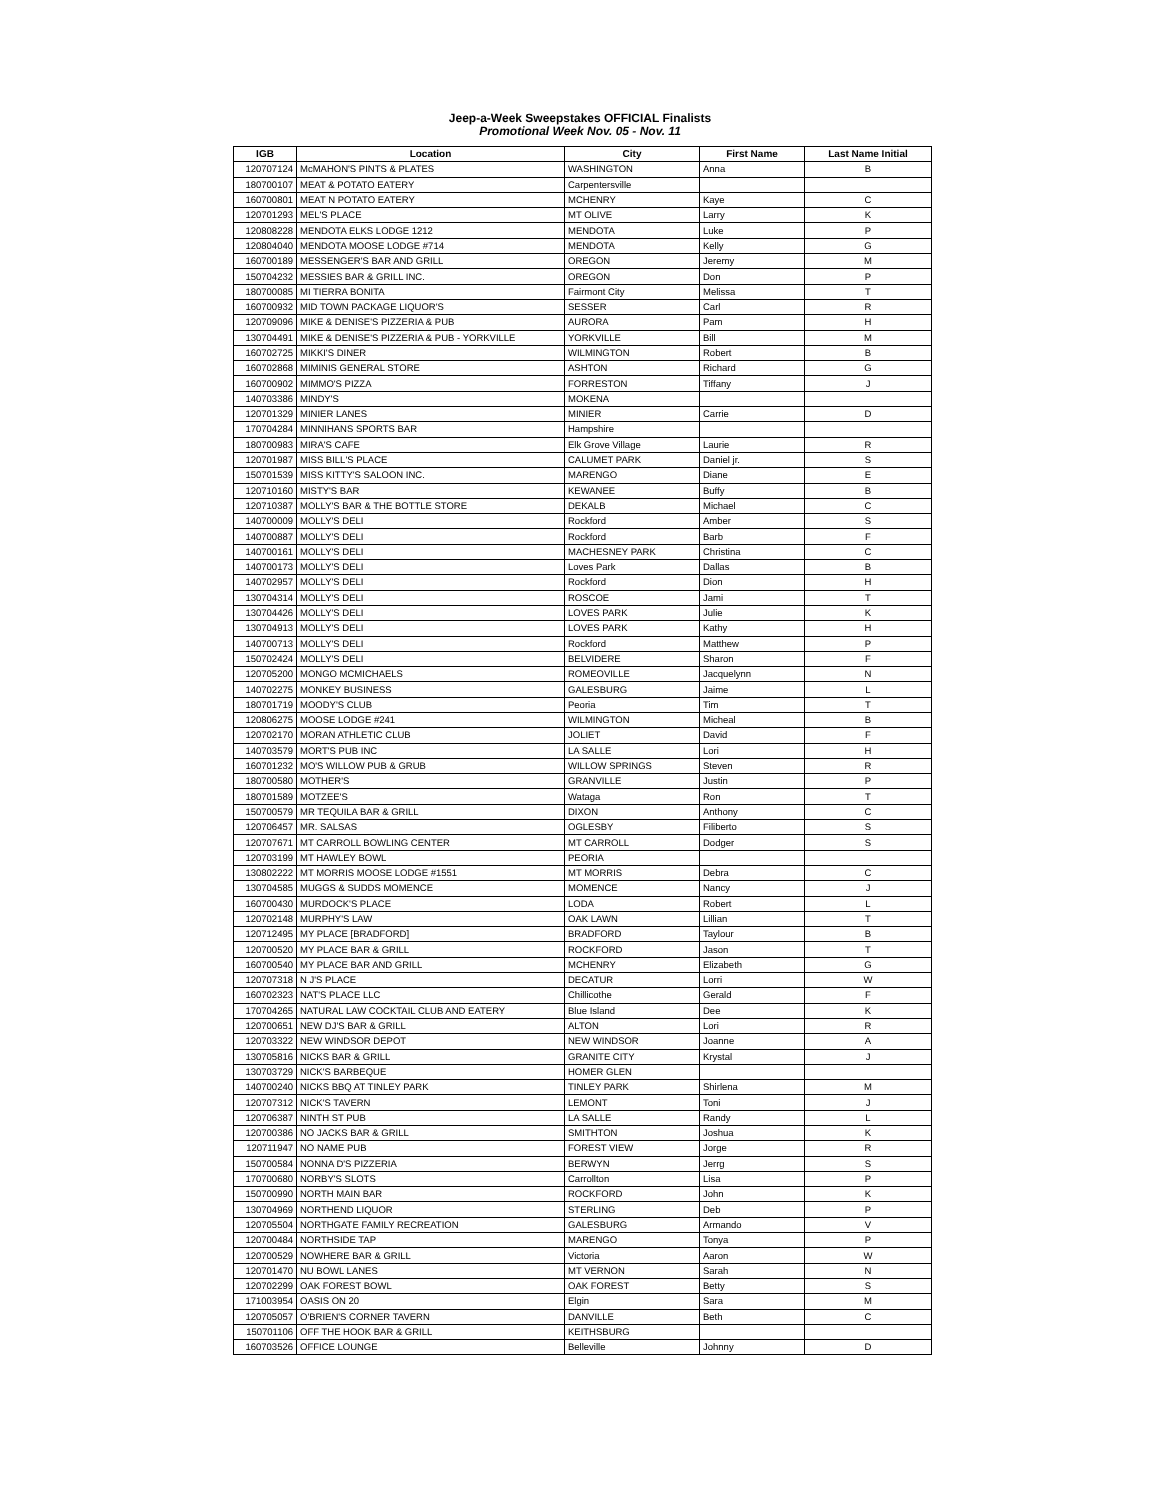Jeep-a-Week Sweepstakes OFFICIAL Finalists
Promotional Week Nov. 05 - Nov. 11
| IGB | Location | City | First Name | Last Name Initial |
| --- | --- | --- | --- | --- |
| 120707124 | McMAHON'S PINTS & PLATES | WASHINGTON | Anna | B |
| 180700107 | MEAT & POTATO EATERY | Carpentersville | | |
| 160700801 | MEAT N POTATO EATERY | MCHENRY | Kaye | C |
| 120701293 | MEL'S PLACE | MT OLIVE | Larry | K |
| 120808228 | MENDOTA ELKS LODGE 1212 | MENDOTA | Luke | P |
| 120804040 | MENDOTA MOOSE LODGE #714 | MENDOTA | Kelly | G |
| 160700189 | MESSENGER'S BAR AND GRILL | OREGON | Jeremy | M |
| 150704232 | MESSIES BAR & GRILL INC. | OREGON | Don | P |
| 180700085 | MI TIERRA BONITA | Fairmont City | Melissa | T |
| 160700932 | MID TOWN PACKAGE LIQUOR'S | SESSER | Carl | R |
| 120709096 | MIKE & DENISE'S PIZZERIA & PUB | AURORA | Pam | H |
| 130704491 | MIKE & DENISE'S PIZZERIA & PUB - YORKVILLE | YORKVILLE | Bill | M |
| 160702725 | MIKKI'S DINER | WILMINGTON | Robert | B |
| 160702868 | MIMINIS GENERAL STORE | ASHTON | Richard | G |
| 160700902 | MIMMO'S PIZZA | FORRESTON | Tiffany | J |
| 140703386 | MINDY'S | MOKENA | | |
| 120701329 | MINIER LANES | MINIER | Carrie | D |
| 170704284 | MINNIHANS SPORTS BAR | Hampshire | | |
| 180700983 | MIRA'S CAFE | Elk Grove Village | Laurie | R |
| 120701987 | MISS BILL'S PLACE | CALUMET PARK | Daniel jr. | S |
| 150701539 | MISS KITTY'S SALOON INC. | MARENGO | Diane | E |
| 120710160 | MISTY'S BAR | KEWANEE | Buffy | B |
| 120710387 | MOLLY'S BAR & THE BOTTLE STORE | DEKALB | Michael | C |
| 140700009 | MOLLY'S DELI | Rockford | Amber | S |
| 140700887 | MOLLY'S DELI | Rockford | Barb | F |
| 140700161 | MOLLY'S DELI | MACHESNEY PARK | Christina | C |
| 140700173 | MOLLY'S DELI | Loves Park | Dallas | B |
| 140702957 | MOLLY'S DELI | Rockford | Dion | H |
| 130704314 | MOLLY'S DELI | ROSCOE | Jami | T |
| 130704426 | MOLLY'S DELI | LOVES PARK | Julie | K |
| 130704913 | MOLLY'S DELI | LOVES PARK | Kathy | H |
| 140700713 | MOLLY'S DELI | Rockford | Matthew | P |
| 150702424 | MOLLY'S DELI | BELVIDERE | Sharon | F |
| 120705200 | MONGO MCMICHAELS | ROMEOVILLE | Jacquelynn | N |
| 140702275 | MONKEY BUSINESS | GALESBURG | Jaime | L |
| 180701719 | MOODY'S CLUB | Peoria | Tim | T |
| 120806275 | MOOSE LODGE #241 | WILMINGTON | Micheal | B |
| 120702170 | MORAN ATHLETIC CLUB | JOLIET | David | F |
| 140703579 | MORT'S PUB INC | LA SALLE | Lori | H |
| 160701232 | MO'S WILLOW PUB & GRUB | WILLOW SPRINGS | Steven | R |
| 180700580 | MOTHER'S | GRANVILLE | Justin | P |
| 180701589 | MOTZEE'S | Wataga | Ron | T |
| 150700579 | MR TEQUILA BAR & GRILL | DIXON | Anthony | C |
| 120706457 | MR. SALSAS | OGLESBY | Filiberto | S |
| 120707671 | MT CARROLL BOWLING CENTER | MT CARROLL | Dodger | S |
| 120703199 | MT HAWLEY BOWL | PEORIA | | |
| 130802222 | MT MORRIS MOOSE LODGE #1551 | MT MORRIS | Debra | C |
| 130704585 | MUGGS & SUDDS MOMENCE | MOMENCE | Nancy | J |
| 160700430 | MURDOCK'S PLACE | LODA | Robert | L |
| 120702148 | MURPHY'S LAW | OAK LAWN | Lillian | T |
| 120712495 | MY PLACE [BRADFORD] | BRADFORD | Taylour | B |
| 120700520 | MY PLACE BAR & GRILL | ROCKFORD | Jason | T |
| 160700540 | MY PLACE BAR AND GRILL | MCHENRY | Elizabeth | G |
| 120707318 | N J'S PLACE | DECATUR | Lorri | W |
| 160702323 | NAT'S PLACE LLC | Chillicothe | Gerald | F |
| 170704265 | NATURAL LAW COCKTAIL CLUB AND EATERY | Blue Island | Dee | K |
| 120700651 | NEW DJ'S BAR & GRILL | ALTON | Lori | R |
| 120703322 | NEW WINDSOR DEPOT | NEW WINDSOR | Joanne | A |
| 130705816 | NICKS BAR & GRILL | GRANITE CITY | Krystal | J |
| 130703729 | NICK'S BARBEQUE | HOMER GLEN | | |
| 140700240 | NICKS BBQ AT TINLEY PARK | TINLEY PARK | Shirlena | M |
| 120707312 | NICK'S TAVERN | LEMONT | Toni | J |
| 120706387 | NINTH ST PUB | LA SALLE | Randy | L |
| 120700386 | NO JACKS BAR & GRILL | SMITHTON | Joshua | K |
| 120711947 | NO NAME PUB | FOREST VIEW | Jorge | R |
| 150700584 | NONNA D'S PIZZERIA | BERWYN | Jerrg | S |
| 170700680 | NORBY'S SLOTS | Carrollton | Lisa | P |
| 150700990 | NORTH MAIN BAR | ROCKFORD | John | K |
| 130704969 | NORTHEND LIQUOR | STERLING | Deb | P |
| 120705504 | NORTHGATE FAMILY RECREATION | GALESBURG | Armando | V |
| 120700484 | NORTHSIDE TAP | MARENGO | Tonya | P |
| 120700529 | NOWHERE BAR & GRILL | Victoria | Aaron | W |
| 120701470 | NU BOWL LANES | MT VERNON | Sarah | N |
| 120702299 | OAK FOREST BOWL | OAK FOREST | Betty | S |
| 171003954 | OASIS ON 20 | Elgin | Sara | M |
| 120705057 | O'BRIEN'S CORNER TAVERN | DANVILLE | Beth | C |
| 150701106 | OFF THE HOOK BAR & GRILL | KEITHSBURG | | |
| 160703526 | OFFICE LOUNGE | Belleville | Johnny | D |